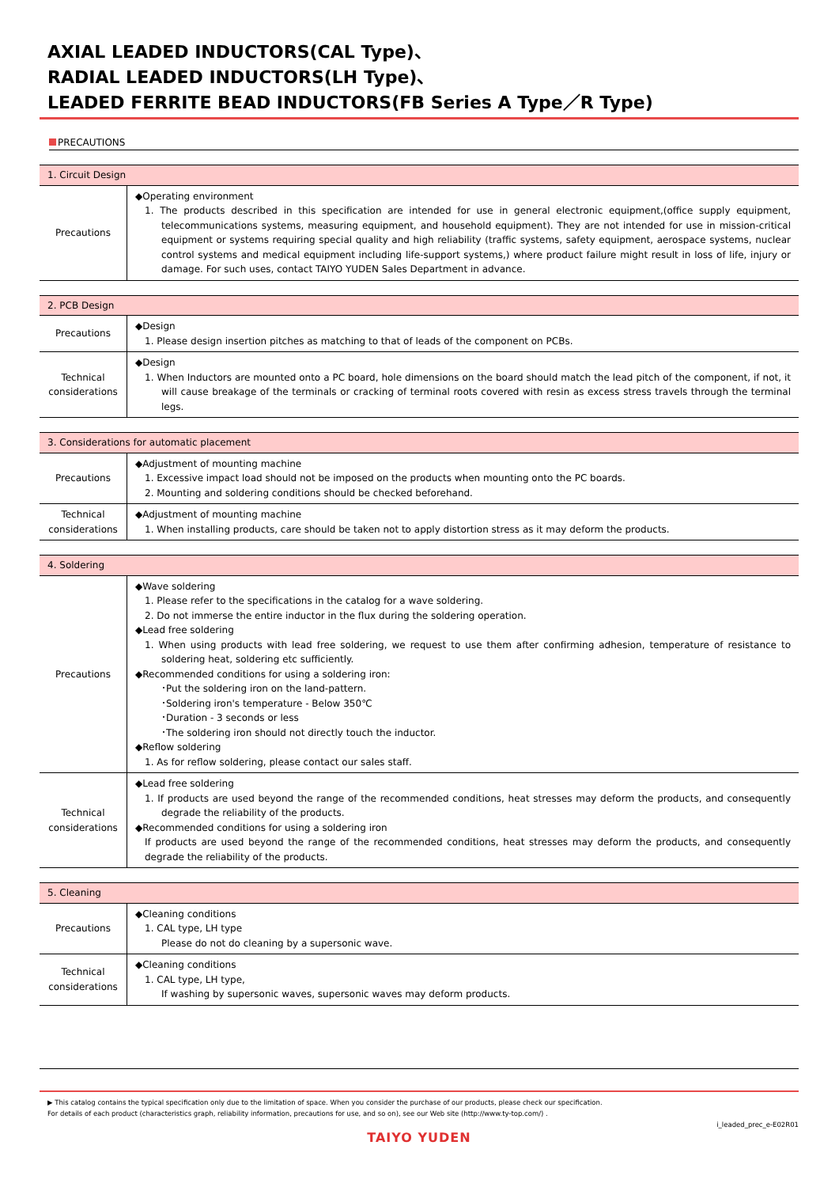AXIAL LEADED INDUCTORS(CAL Type)、
RADIAL LEADED INDUCTORS(LH Type)、
LEADED FERRITE BEAD INDUCTORS(FB Series A Type／R Type)
PRECAUTIONS
| 1. Circuit Design | |
| --- | --- |
| Precautions | ◆Operating environment 1. The products described in this specification are intended for use in general electronic equipment,(office supply equipment, telecommunications systems, measuring equipment, and household equipment). They are not intended for use in mission-critical equipment or systems requiring special quality and high reliability (traffic systems, safety equipment, aerospace systems, nuclear control systems and medical equipment including life-support systems,) where product failure might result in loss of life, injury or damage. For such uses, contact TAIYO YUDEN Sales Department in advance. |
| 2. PCB Design | |
| --- | --- |
| Precautions | ◆Design 1. Please design insertion pitches as matching to that of leads of the component on PCBs. |
| Technical considerations | ◆Design 1. When Inductors are mounted onto a PC board, hole dimensions on the board should match the lead pitch of the component, if not, it will cause breakage of the terminals or cracking of terminal roots covered with resin as excess stress travels through the terminal legs. |
| 3. Considerations for automatic placement | |
| --- | --- |
| Precautions | ◆Adjustment of mounting machine 1. Excessive impact load should not be imposed on the products when mounting onto the PC boards. 2. Mounting and soldering conditions should be checked beforehand. |
| Technical considerations | ◆Adjustment of mounting machine 1. When installing products, care should be taken not to apply distortion stress as it may deform the products. |
| 4. Soldering | |
| --- | --- |
| Precautions | ◆Wave soldering 1. Please refer to the specifications in the catalog for a wave soldering. 2. Do not immerse the entire inductor in the flux during the soldering operation. ◆Lead free soldering 1. When using products with lead free soldering, we request to use them after confirming adhesion, temperature of resistance to soldering heat, soldering etc sufficiently. ◆Recommended conditions for using a soldering iron: ･Put the soldering iron on the land-pattern. ･Soldering iron's temperature - Below 350℃ ･Duration - 3 seconds or less ･The soldering iron should not directly touch the inductor. ◆Reflow soldering 1. As for reflow soldering, please contact our sales staff. |
| Technical considerations | ◆Lead free soldering 1. If products are used beyond the range of the recommended conditions, heat stresses may deform the products, and consequently degrade the reliability of the products. ◆Recommended conditions for using a soldering iron If products are used beyond the range of the recommended conditions, heat stresses may deform the products, and consequently degrade the reliability of the products. |
| 5. Cleaning | |
| --- | --- |
| Precautions | ◆Cleaning conditions 1. CAL type, LH type Please do not do cleaning by a supersonic wave. |
| Technical considerations | ◆Cleaning conditions 1. CAL type, LH type, If washing by supersonic waves, supersonic waves may deform products. |
▶ This catalog contains the typical specification only due to the limitation of space. When you consider the purchase of our products, please check our specification.
For details of each product (characteristics graph, reliability information, precautions for use, and so on), see our Web site (http://www.ty-top.com/) .
i_leaded_prec_e-E02R01
TAIYO YUDEN